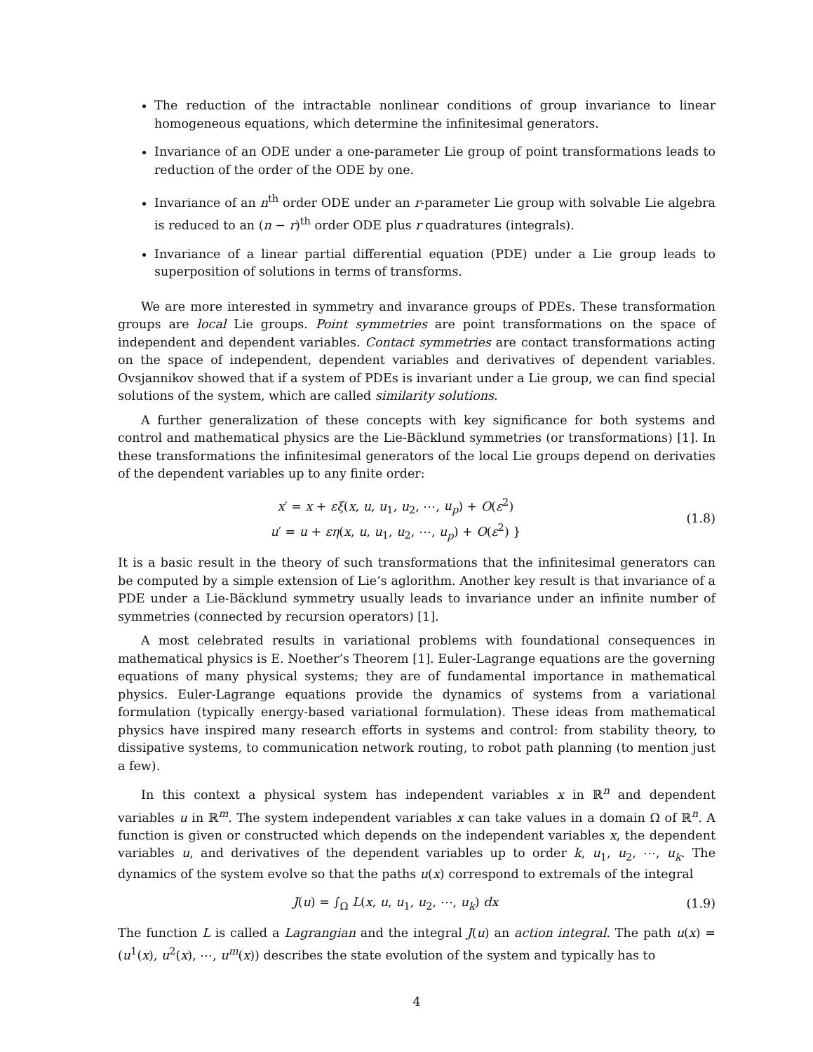The reduction of the intractable nonlinear conditions of group invariance to linear homogeneous equations, which determine the infinitesimal generators.
Invariance of an ODE under a one-parameter Lie group of point transformations leads to reduction of the order of the ODE by one.
Invariance of an n<sup>th</sup> order ODE under an r-parameter Lie group with solvable Lie algebra is reduced to an (n − r)<sup>th</sup> order ODE plus r quadratures (integrals).
Invariance of a linear partial differential equation (PDE) under a Lie group leads to superposition of solutions in terms of transforms.
We are more interested in symmetry and invarance groups of PDEs. These transformation groups are local Lie groups. Point symmetries are point transformations on the space of independent and dependent variables. Contact symmetries are contact transformations acting on the space of independent, dependent variables and derivatives of dependent variables. Ovsjannikov showed that if a system of PDEs is invariant under a Lie group, we can find special solutions of the system, which are called similarity solutions.
A further generalization of these concepts with key significance for both systems and control and mathematical physics are the Lie-Bäcklund symmetries (or transformations) [1]. In these transformations the infinitesimal generators of the local Lie groups depend on derivaties of the dependent variables up to any finite order:
x′ = x + εξ(x, u, u<sub>1</sub>, u<sub>2</sub>, ⋯, u<sub>p</sub>) + O(ε<sup>2</sup>)
u′ = u + εη(x, u, u<sub>1</sub>, u<sub>2</sub>, ⋯, u<sub>p</sub>) + O(ε<sup>2</sup>) }
(1.8)
It is a basic result in the theory of such transformations that the infinitesimal generators can be computed by a simple extension of Lie’s aglorithm. Another key result is that invariance of a PDE under a Lie-Bäcklund symmetry usually leads to invariance under an infinite number of symmetries (connected by recursion operators) [1].
A most celebrated results in variational problems with foundational consequences in mathematical physics is E. Noether’s Theorem [1]. Euler-Lagrange equations are the governing equations of many physical systems; they are of fundamental importance in mathematical physics. Euler-Lagrange equations provide the dynamics of systems from a variational formulation (typically energy-based variational formulation). These ideas from mathematical physics have inspired many research efforts in systems and control: from stability theory, to dissipative systems, to communication network routing, to robot path planning (to mention just a few).
In this context a physical system has independent variables x in ℝ<sup>n</sup> and dependent variables u in ℝ<sup>m</sup>. The system independent variables x can take values in a domain Ω of ℝ<sup>n</sup>. A function is given or constructed which depends on the independent variables x, the dependent variables u, and derivatives of the dependent variables up to order k, u<sub>1</sub>, u<sub>2</sub>, ⋯, u<sub>k</sub>. The dynamics of the system evolve so that the paths u(x) correspond to extremals of the integral
J(u) = ∫<sub>Ω</sub> L(x, u, u<sub>1</sub>, u<sub>2</sub>, ⋯, u<sub>k</sub>) dx
(1.9)
The function L is called a Lagrangian and the integral J(u) an action integral. The path u(x) = (u<sup>1</sup>(x), u<sup>2</sup>(x), ⋯, u<sup>m</sup>(x)) describes the state evolution of the system and typically has to
4